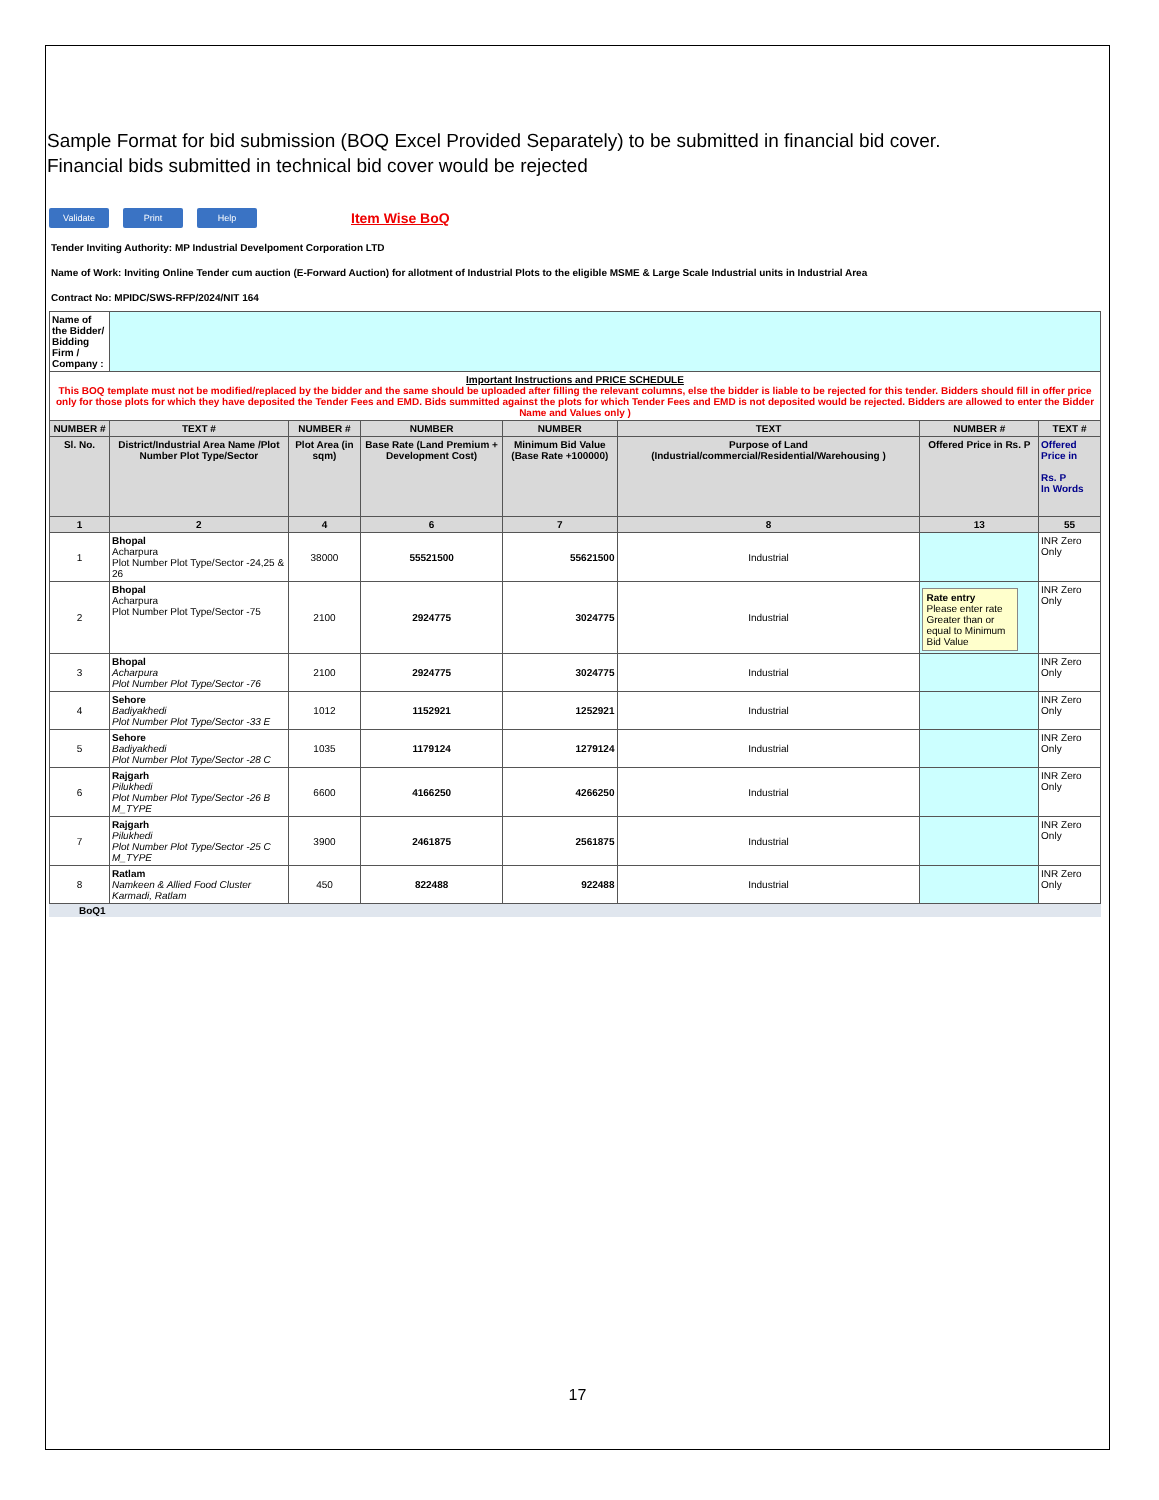Sample Format for bid submission (BOQ Excel Provided Separately) to be submitted in financial bid cover.
Financial bids submitted in technical bid cover would be rejected
Validate Print Help Item Wise BoQ
Tender Inviting Authority: MP Industrial Develpoment Corporation LTD
Name of Work: Inviting Online Tender cum auction (E-Forward Auction) for allotment of Industrial Plots to the eligible MSME & Large Scale Industrial units in Industrial Area
Contract No: MPIDC/SWS-RFP/2024/NIT 164
| Name of the Bidder/ Bidding Firm / Company : | | | | | | | |
| Important Instructions and PRICE SCHEDULE This BOQ template must not be modified/replaced by the bidder and the same should be uploaded after filling the relevant columns, else the bidder is liable to be rejected for this tender. Bidders should fill in offer price only for those plots for which they have deposited the Tender Fees and EMD. Bids summitted against the plots for which Tender Fees and EMD is not deposited would be rejected. Bidders are allowed to enter the Bidder Name and Values only ) | | | | | | | |
| NUMBER # | TEXT # | NUMBER # | NUMBER | NUMBER | TEXT | NUMBER # | TEXT # |
| Sl. No. | District/Industrial Area Name /Plot Number Plot Type/Sector | Plot Area (in sqm) | Base Rate (Land Premium + Development Cost) | Minimum Bid Value (Base Rate +100000) | Purpose of Land (Industrial/commercial/Residential/Warehousing ) | Offered Price in Rs. P | Offered Price in Rs. P In Words |
| 1 | 2 | 4 | 6 | 7 | 8 | 13 | 55 |
| 1 | Bhopal Acharpura Plot Number Plot Type/Sector -24,25 & 26 | 38000 | 55521500 | 55621500 | Industrial | | INR Zero Only |
| 2 | Bhopal Acharpura Plot Number Plot Type/Sector -75 | 2100 | 2924775 | 3024775 | Industrial | Rate entry Please enter rate Greater than or equal to Minimum Bid Value | INR Zero Only |
| 3 | Bhopal Acharpura Plot Number Plot Type/Sector -76 | 2100 | 2924775 | 3024775 | Industrial | | INR Zero Only |
| 4 | Sehore Badiyakhedi Plot Number Plot Type/Sector -33 E | 1012 | 1152921 | 1252921 | Industrial | | INR Zero Only |
| 5 | Sehore Badiyakhedi Plot Number Plot Type/Sector -28 C | 1035 | 1179124 | 1279124 | Industrial | | INR Zero Only |
| 6 | Rajgarh Pilukhedi Plot Number Plot Type/Sector -26 B M_TYPE | 6600 | 4166250 | 4266250 | Industrial | | INR Zero Only |
| 7 | Rajgarh Pilukhedi Plot Number Plot Type/Sector -25 C M_TYPE | 3900 | 2461875 | 2561875 | Industrial | | INR Zero Only |
| 8 | Ratlam Namkeen & Allied Food Cluster Karmadi, Ratlam | 450 | 822488 | 922488 | Industrial | | INR Zero Only |
BoQ1
17